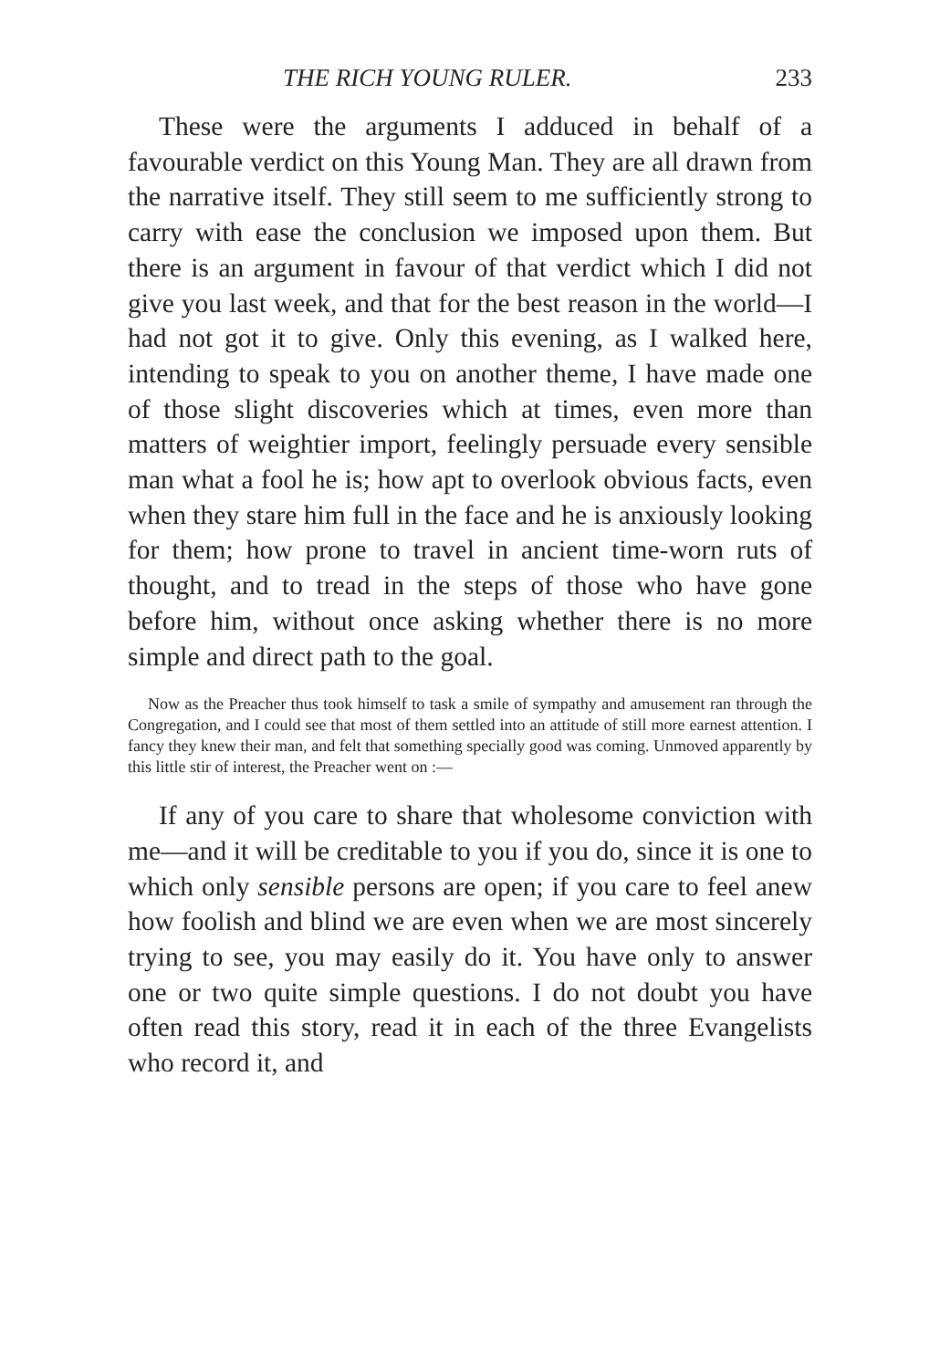THE RICH YOUNG RULER. 233
These were the arguments I adduced in behalf of a favourable verdict on this Young Man. They are all drawn from the narrative itself. They still seem to me sufficiently strong to carry with ease the conclusion we imposed upon them. But there is an argument in favour of that verdict which I did not give you last week, and that for the best reason in the world—I had not got it to give. Only this evening, as I walked here, intending to speak to you on another theme, I have made one of those slight discoveries which at times, even more than matters of weightier import, feelingly persuade every sensible man what a fool he is; how apt to overlook obvious facts, even when they stare him full in the face and he is anxiously looking for them; how prone to travel in ancient time-worn ruts of thought, and to tread in the steps of those who have gone before him, without once asking whether there is no more simple and direct path to the goal.
Now as the Preacher thus took himself to task a smile of sympathy and amusement ran through the Congregation, and I could see that most of them settled into an attitude of still more earnest attention. I fancy they knew their man, and felt that something specially good was coming. Unmoved apparently by this little stir of interest, the Preacher went on :—
If any of you care to share that wholesome conviction with me—and it will be creditable to you if you do, since it is one to which only sensible persons are open; if you care to feel anew how foolish and blind we are even when we are most sincerely trying to see, you may easily do it. You have only to answer one or two quite simple questions. I do not doubt you have often read this story, read it in each of the three Evangelists who record it, and